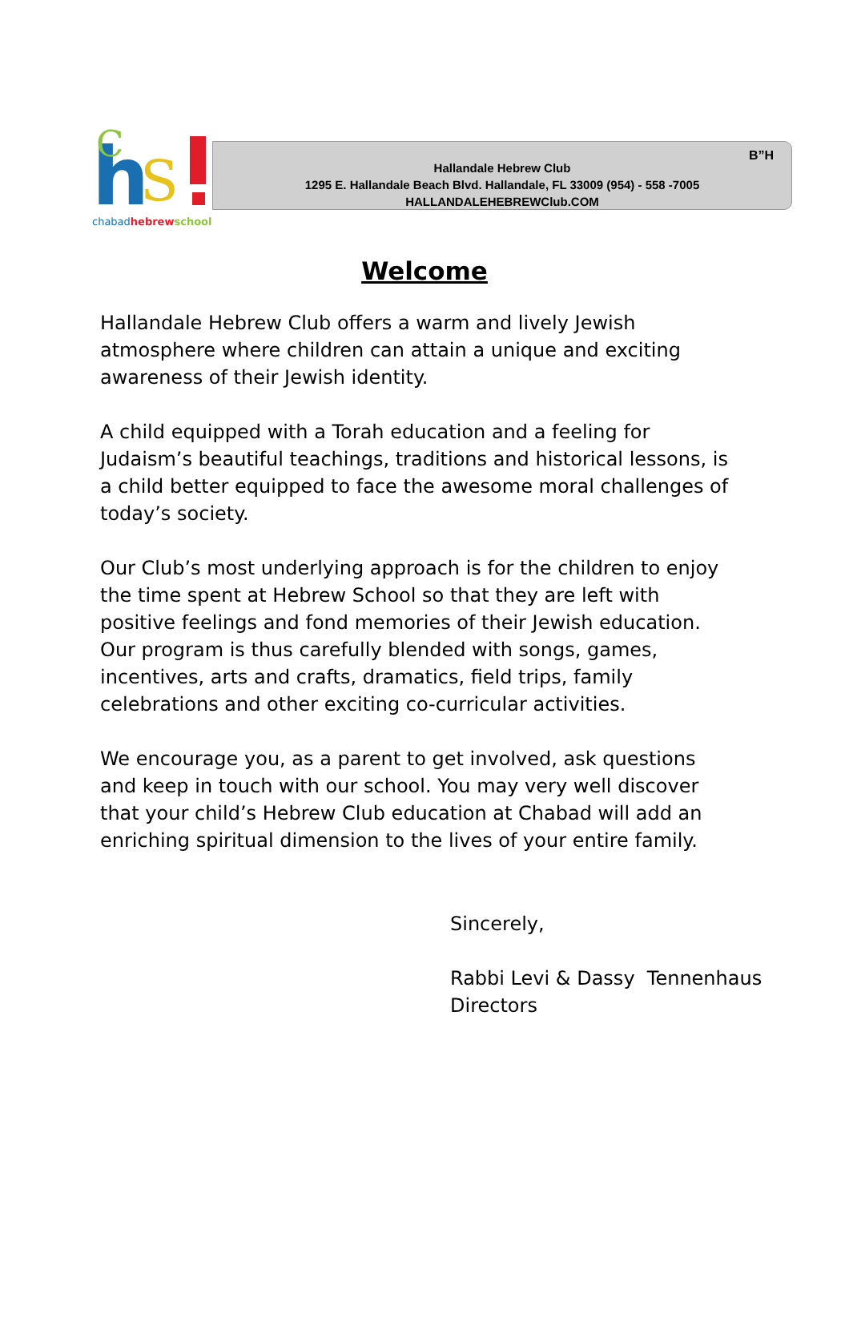h
S
C
chabadhebrew school
B”H
Hallandale Hebrew Club
1295 E. Hallandale Beach Blvd. Hallandale, FL 33009 (954) - 558 -7005
HALLANDALEHEBREWClub.COM
Welcome
Hallandale Hebrew Club offers a warm and lively Jewish atmosphere where children can attain a unique and exciting awareness of their Jewish identity.
A child equipped with a Torah education and a feeling for Judaism’s beautiful teachings, traditions and historical lessons, is a child better equipped to face the awesome moral challenges of today’s society.
Our Club’s most underlying approach is for the children to enjoy the time spent at Hebrew School so that they are left with positive feelings and fond memories of their Jewish education. Our program is thus carefully blended with songs, games, incentives, arts and crafts, dramatics, field trips, family celebrations and other exciting co-curricular activities.
We encourage you, as a parent to get involved, ask questions and keep in touch with our school. You may very well discover that your child’s Hebrew Club education at Chabad will add an enriching spiritual dimension to the lives of your entire family.
Sincerely,
Rabbi Levi & Dassy Tennenhaus
Directors